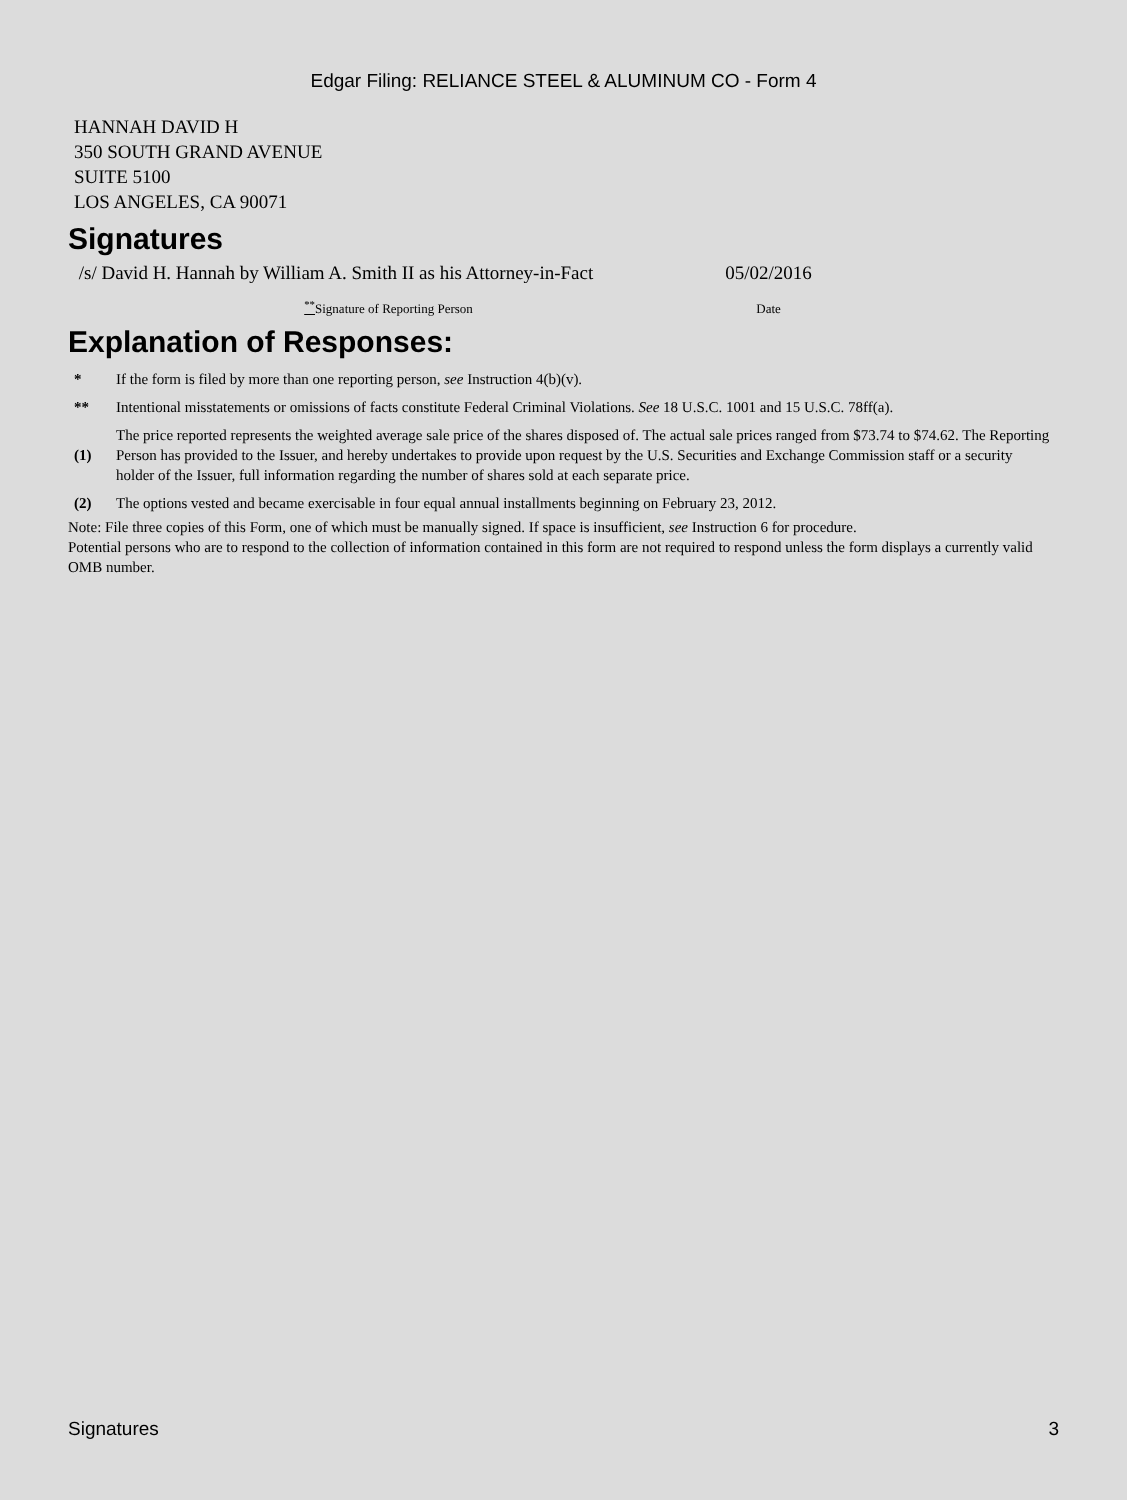Edgar Filing: RELIANCE STEEL & ALUMINUM CO - Form 4
HANNAH DAVID H
350 SOUTH GRAND AVENUE
SUITE 5100
LOS ANGELES, CA 90071
Signatures
| /s/ David H. Hannah by William A. Smith II as his Attorney-in-Fact | 05/02/2016 |
| <sup>**</sup> Signature of Reporting Person | Date |
Explanation of Responses:
| * | If the form is filed by more than one reporting person, see Instruction 4(b)(v). |
| ** | Intentional misstatements or omissions of facts constitute Federal Criminal Violations. See 18 U.S.C. 1001 and 15 U.S.C. 78ff(a). |
| (1) | The price reported represents the weighted average sale price of the shares disposed of. The actual sale prices ranged from $73.74 to $74.62. The Reporting Person has provided to the Issuer, and hereby undertakes to provide upon request by the U.S. Securities and Exchange Commission staff or a security holder of the Issuer, full information regarding the number of shares sold at each separate price. |
| (2) | The options vested and became exercisable in four equal annual installments beginning on February 23, 2012. |
Note: File three copies of this Form, one of which must be manually signed. If space is insufficient, see Instruction 6 for procedure.
Potential persons who are to respond to the collection of information contained in this form are not required to respond unless the form displays a currently valid OMB number.
Signatures 3